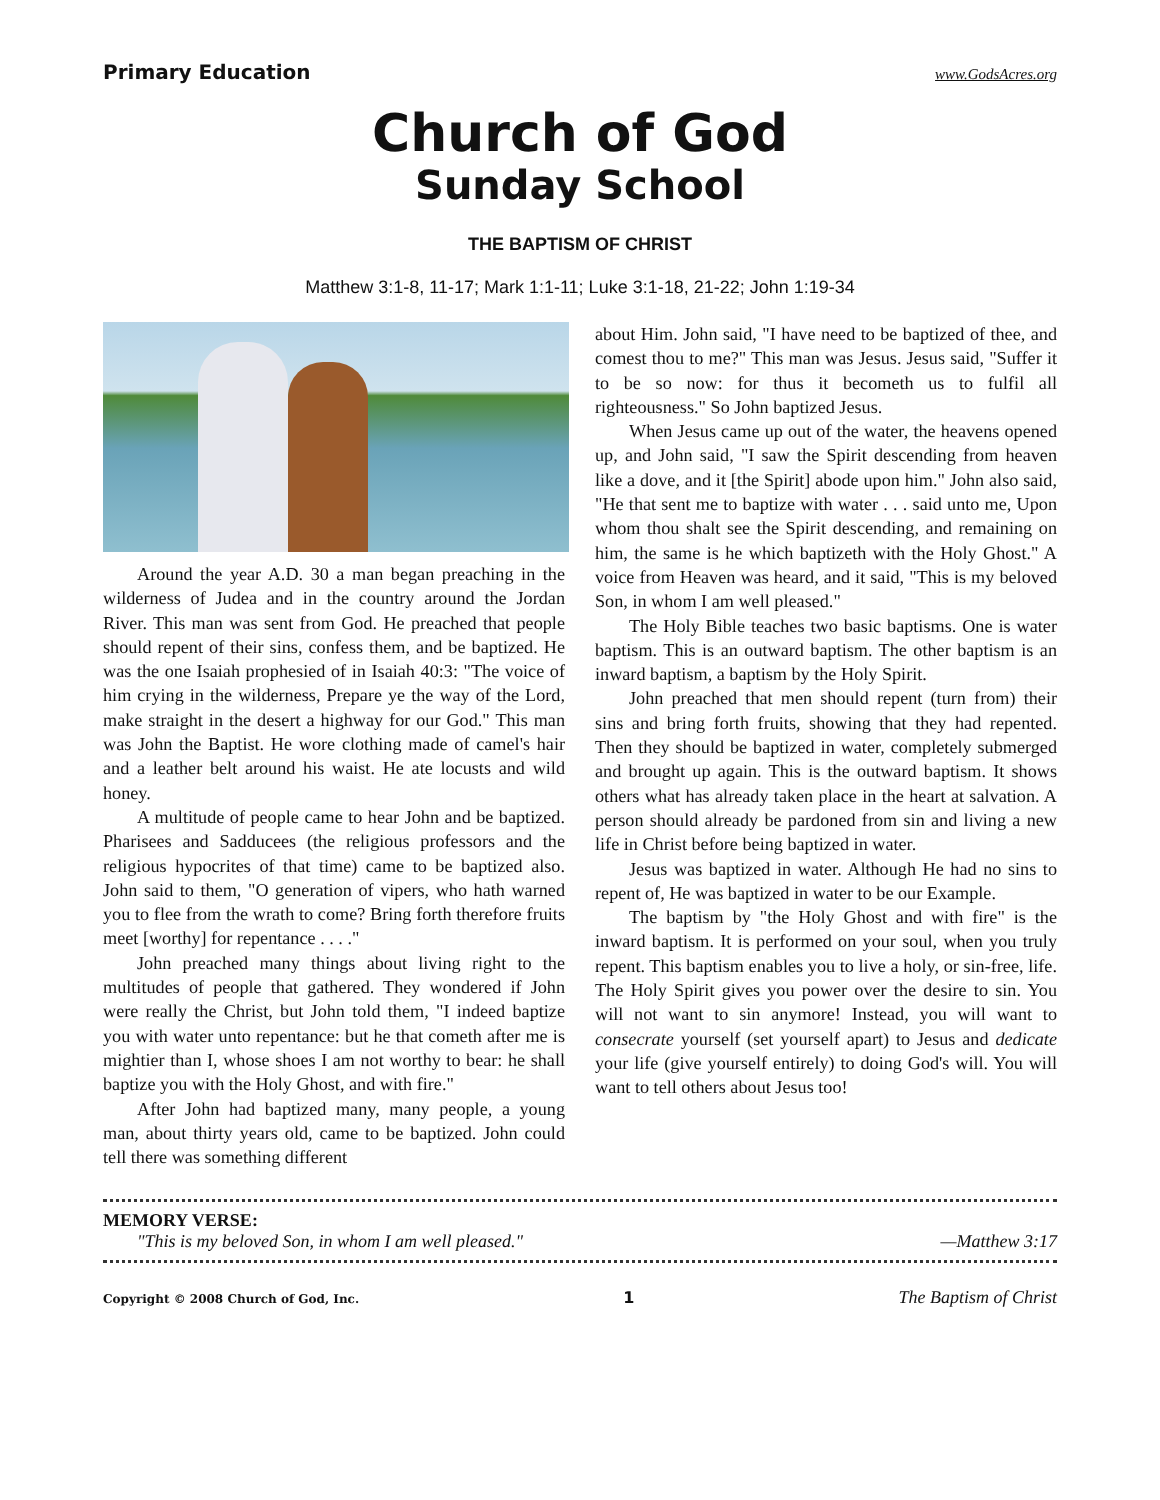Primary Education www.GodsAcres.org
Church of God
Sunday School
THE BAPTISM OF CHRIST
Matthew 3:1-8, 11-17; Mark 1:1-11; Luke 3:1-18, 21-22; John 1:19-34
Around the year A.D. 30 a man began preaching in the wilderness of Judea and in the country around the Jordan River. This man was sent from God. He preached that people should repent of their sins, confess them, and be baptized. He was the one Isaiah prophesied of in Isaiah 40:3: "The voice of him crying in the wilderness, Prepare ye the way of the Lord, make straight in the desert a highway for our God." This man was John the Baptist. He wore clothing made of camel's hair and a leather belt around his waist. He ate locusts and wild honey.
A multitude of people came to hear John and be baptized. Pharisees and Sadducees (the religious professors and the religious hypocrites of that time) came to be baptized also. John said to them, "O generation of vipers, who hath warned you to flee from the wrath to come? Bring forth therefore fruits meet [worthy] for repentance . . . ."
John preached many things about living right to the multitudes of people that gathered. They wondered if John were really the Christ, but John told them, "I indeed baptize you with water unto repentance: but he that cometh after me is mightier than I, whose shoes I am not worthy to bear: he shall baptize you with the Holy Ghost, and with fire."
After John had baptized many, many people, a young man, about thirty years old, came to be baptized. John could tell there was something different
about Him. John said, "I have need to be baptized of thee, and comest thou to me?" This man was Jesus. Jesus said, "Suffer it to be so now: for thus it becometh us to fulfil all righteousness." So John baptized Jesus.
When Jesus came up out of the water, the heavens opened up, and John said, "I saw the Spirit descending from heaven like a dove, and it [the Spirit] abode upon him." John also said, "He that sent me to baptize with water . . . said unto me, Upon whom thou shalt see the Spirit descending, and remaining on him, the same is he which baptizeth with the Holy Ghost." A voice from Heaven was heard, and it said, "This is my beloved Son, in whom I am well pleased."
The Holy Bible teaches two basic baptisms. One is water baptism. This is an outward baptism. The other baptism is an inward baptism, a baptism by the Holy Spirit.
John preached that men should repent (turn from) their sins and bring forth fruits, showing that they had repented. Then they should be baptized in water, completely submerged and brought up again. This is the outward baptism. It shows others what has already taken place in the heart at salvation. A person should already be pardoned from sin and living a new life in Christ before being baptized in water.
Jesus was baptized in water. Although He had no sins to repent of, He was baptized in water to be our Example.
The baptism by "the Holy Ghost and with fire" is the inward baptism. It is performed on your soul, when you truly repent. This baptism enables you to live a holy, or sin-free, life. The Holy Spirit gives you power over the desire to sin. You will not want to sin anymore! Instead, you will want to consecrate yourself (set yourself apart) to Jesus and dedicate your life (give yourself entirely) to doing God's will. You will want to tell others about Jesus too!
MEMORY VERSE:
"This is my beloved Son, in whom I am well pleased." —Matthew 3:17
Copyright © 2008 Church of God, Inc. 1 The Baptism of Christ